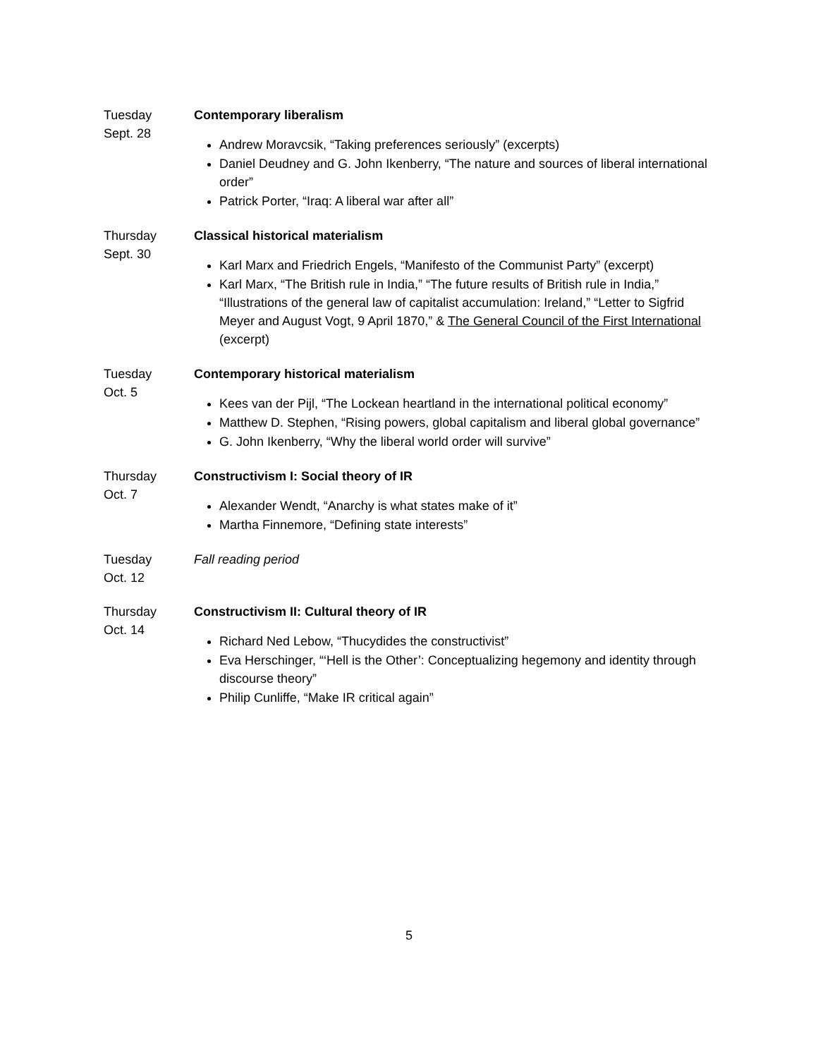Tuesday
Sept. 28
Contemporary liberalism
Andrew Moravcsik, “Taking preferences seriously” (excerpts)
Daniel Deudney and G. John Ikenberry, “The nature and sources of liberal international order”
Patrick Porter, “Iraq: A liberal war after all”
Thursday
Sept. 30
Classical historical materialism
Karl Marx and Friedrich Engels, “Manifesto of the Communist Party” (excerpt)
Karl Marx, “The British rule in India,” “The future results of British rule in India,” “Illustrations of the general law of capitalist accumulation: Ireland,” “Letter to Sigfrid Meyer and August Vogt, 9 April 1870,” & The General Council of the First International (excerpt)
Tuesday
Oct. 5
Contemporary historical materialism
Kees van der Pijl, “The Lockean heartland in the international political economy”
Matthew D. Stephen, “Rising powers, global capitalism and liberal global governance”
G. John Ikenberry, “Why the liberal world order will survive”
Thursday
Oct. 7
Constructivism I: Social theory of IR
Alexander Wendt, “Anarchy is what states make of it”
Martha Finnemore, “Defining state interests”
Tuesday
Oct. 12
Fall reading period
Thursday
Oct. 14
Constructivism II: Cultural theory of IR
Richard Ned Lebow, “Thucydides the constructivist”
Eva Herschinger, “‘Hell is the Other’: Conceptualizing hegemony and identity through discourse theory”
Philip Cunliffe, “Make IR critical again”
5